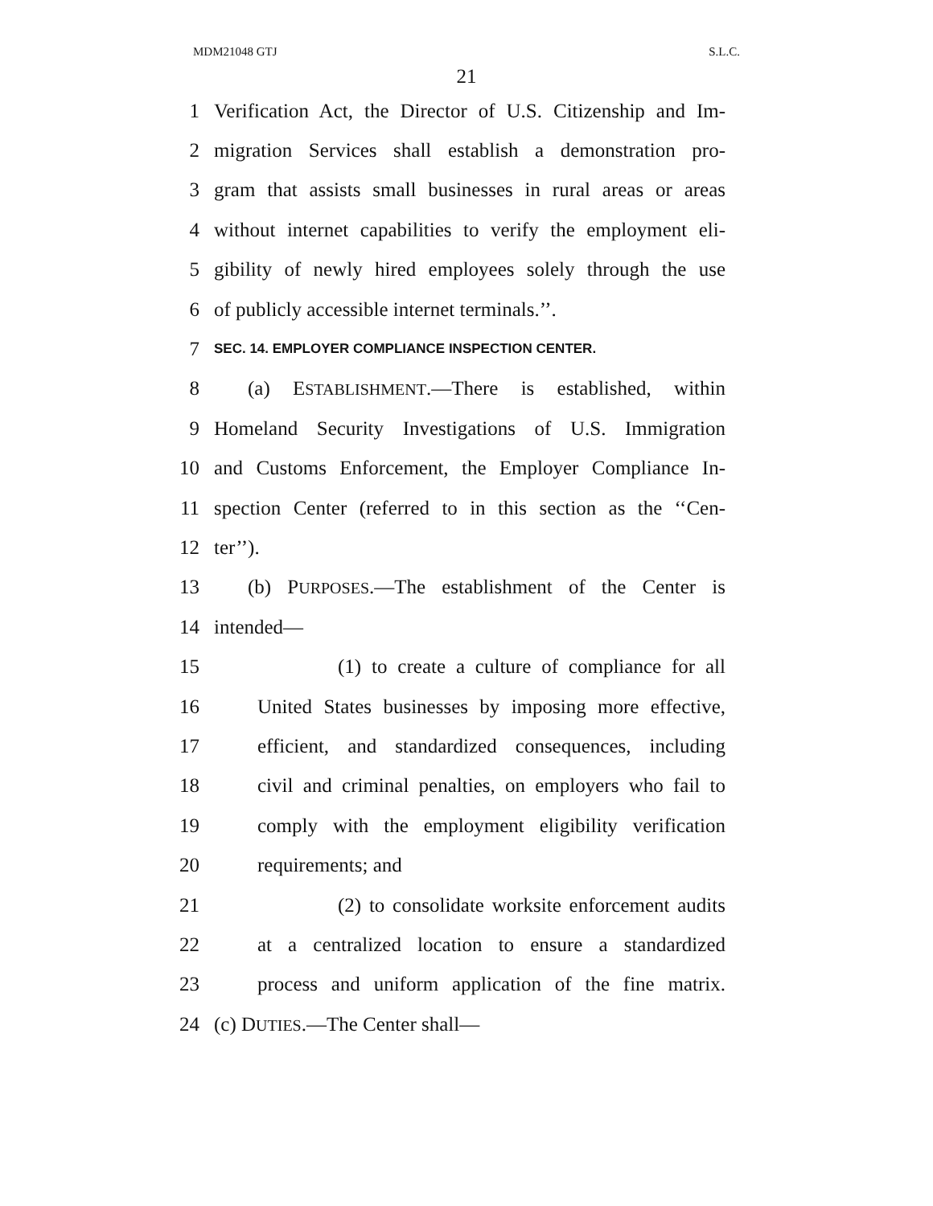MDM21048 GTJ S.L.C.
21
1 Verification Act, the Director of U.S. Citizenship and Im-
2 migration Services shall establish a demonstration pro-
3 gram that assists small businesses in rural areas or areas
4 without internet capabilities to verify the employment eli-
5 gibility of newly hired employees solely through the use
6 of publicly accessible internet terminals.’’.
7 SEC. 14. EMPLOYER COMPLIANCE INSPECTION CENTER.
8 (a) ESTABLISHMENT.—There is established, within
9 Homeland Security Investigations of U.S. Immigration
10 and Customs Enforcement, the Employer Compliance In-
11 spection Center (referred to in this section as the ‘‘Cen-
12 ter’’).
13 (b) PURPOSES.—The establishment of the Center is
14 intended—
15 (1) to create a culture of compliance for all
16 United States businesses by imposing more effective,
17 efficient, and standardized consequences, including
18 civil and criminal penalties, on employers who fail to
19 comply with the employment eligibility verification
20 requirements; and
21 (2) to consolidate worksite enforcement audits
22 at a centralized location to ensure a standardized
23 process and uniform application of the fine matrix.
24 (c) DUTIES.—The Center shall—